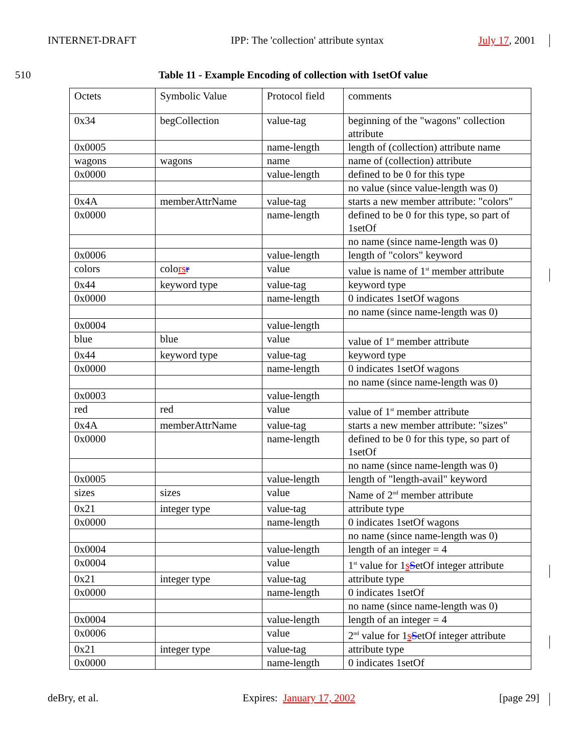INTERNET-DRAFT IPP: The 'collection' attribute syntax July 17, 2001
510 Table 11 - Example Encoding of collection with 1setOf value
| Octets | Symbolic Value | Protocol field | comments |
| 0x34 | begCollection | value-tag | beginning of the "wagons" collection attribute |
| 0x0005 | | name-length | length of (collection) attribute name |
| wagons | wagons | name | name of (collection) attribute |
| 0x0000 | | value-length | defined to be 0 for this type |
| | | | no value (since value-length was 0) |
| 0x4A | memberAttrName | value-tag | starts a new member attribute: "colors" |
| 0x0000 | | name-length | defined to be 0 for this type, so part of 1setOf |
| | | | no name (since name-length was 0) |
| 0x0006 | | value-length | length of "colors" keyword |
| colors | colo rs r | value | value is name of 1<sup>st</sup> member attribute |
| 0x44 | keyword type | value-tag | keyword type |
| 0x0000 | | name-length | 0 indicates 1setOf wagons |
| | | | no name (since name-length was 0) |
| 0x0004 | | value-length | |
| blue | blue | value | value of 1<sup>st</sup> member attribute |
| 0x44 | keyword type | value-tag | keyword type |
| 0x0000 | | name-length | 0 indicates 1setOf wagons |
| | | | no name (since name-length was 0) |
| 0x0003 | | value-length | |
| red | red | value | value of 1<sup>st</sup> member attribute |
| 0x4A | memberAttrName | value-tag | starts a new member attribute: "sizes" |
| 0x0000 | | name-length | defined to be 0 for this type, so part of 1setOf |
| | | | no name (since name-length was 0) |
| 0x0005 | | value-length | length of "length-avail" keyword |
| sizes | sizes | value | Name of 2<sup>nd</sup> member attribute |
| 0x21 | integer type | value-tag | attribute type |
| 0x0000 | | name-length | 0 indicates 1setOf wagons |
| | | | no name (since name-length was 0) |
| 0x0004 | | value-length | length of an integer = 4 |
| 0x0004 | | value | 1<sup>st</sup> value for 1 s S etOf integer attribute |
| 0x21 | integer type | value-tag | attribute type |
| 0x0000 | | name-length | 0 indicates 1setOf |
| | | | no name (since name-length was 0) |
| 0x0004 | | value-length | length of an integer = 4 |
| 0x0006 | | value | 2<sup>nd</sup> value for 1 s S etOf integer attribute |
| 0x21 | integer type | value-tag | attribute type |
| 0x0000 | | name-length | 0 indicates 1setOf |
deBry, et al. Expires: January 17, 2002 [page 29]